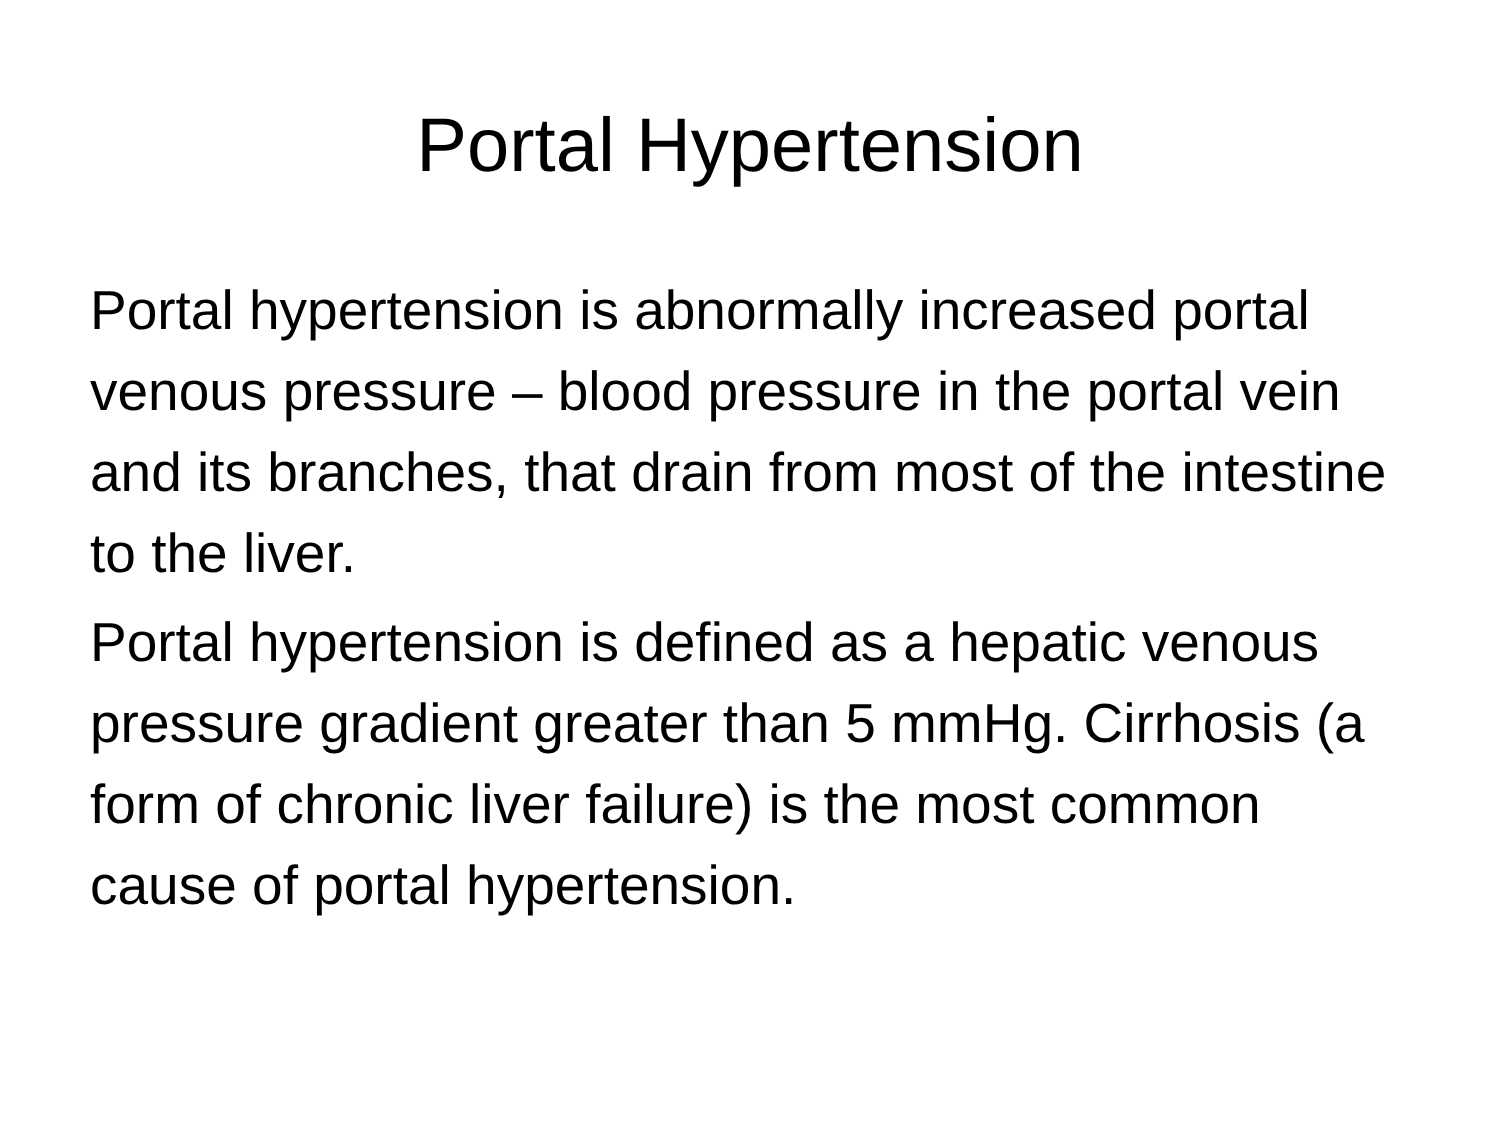Portal Hypertension
Portal hypertension is abnormally increased portal venous pressure – blood pressure in the portal vein and its branches, that drain from most of the intestine to the liver.
Portal hypertension is defined as a hepatic venous pressure gradient greater than 5 mmHg. Cirrhosis (a form of chronic liver failure) is the most common cause of portal hypertension.